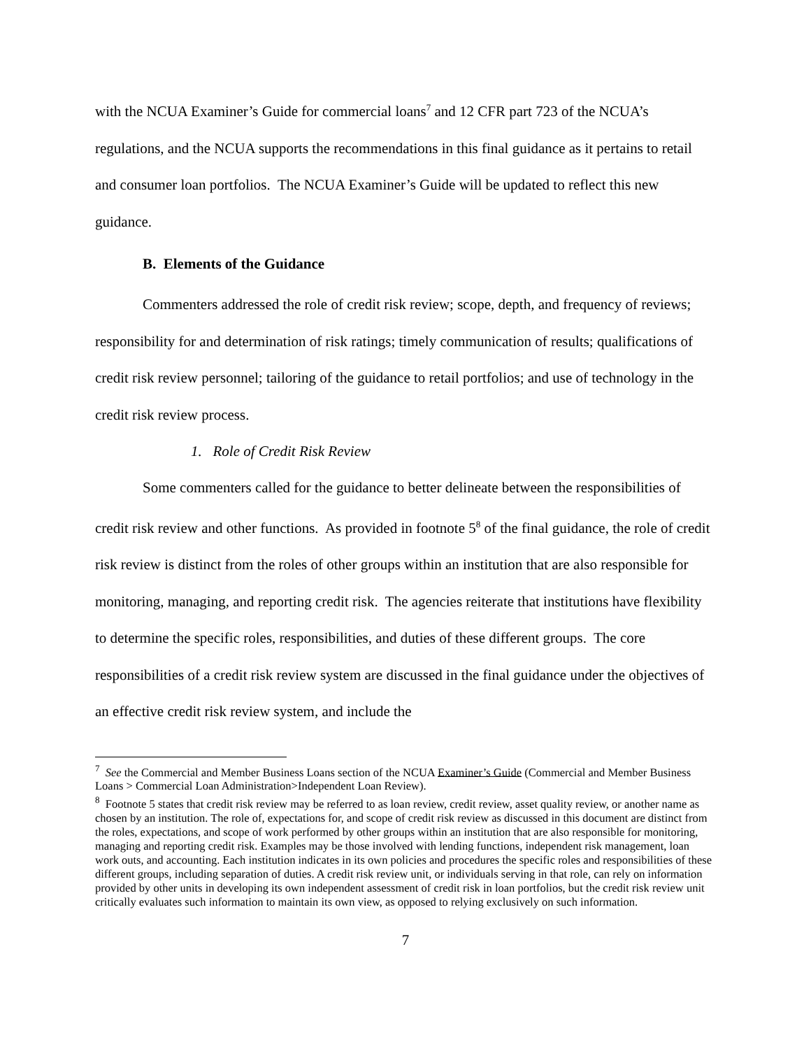with the NCUA Examiner’s Guide for commercial loans<sup>7</sup> and 12 CFR part 723 of the NCUA’s regulations, and the NCUA supports the recommendations in this final guidance as it pertains to retail and consumer loan portfolios. The NCUA Examiner’s Guide will be updated to reflect this new guidance.
B. Elements of the Guidance
Commenters addressed the role of credit risk review; scope, depth, and frequency of reviews; responsibility for and determination of risk ratings; timely communication of results; qualifications of credit risk review personnel; tailoring of the guidance to retail portfolios; and use of technology in the credit risk review process.
1. Role of Credit Risk Review
Some commenters called for the guidance to better delineate between the responsibilities of credit risk review and other functions. As provided in footnote 5<sup>8</sup> of the final guidance, the role of credit risk review is distinct from the roles of other groups within an institution that are also responsible for monitoring, managing, and reporting credit risk. The agencies reiterate that institutions have flexibility to determine the specific roles, responsibilities, and duties of these different groups. The core responsibilities of a credit risk review system are discussed in the final guidance under the objectives of an effective credit risk review system, and include the
<sup>7</sup> See the Commercial and Member Business Loans section of the NCUA Examiner’s Guide (Commercial and Member Business Loans > Commercial Loan Administration>Independent Loan Review).
<sup>8</sup> Footnote 5 states that credit risk review may be referred to as loan review, credit review, asset quality review, or another name as chosen by an institution. The role of, expectations for, and scope of credit risk review as discussed in this document are distinct from the roles, expectations, and scope of work performed by other groups within an institution that are also responsible for monitoring, managing and reporting credit risk. Examples may be those involved with lending functions, independent risk management, loan work outs, and accounting. Each institution indicates in its own policies and procedures the specific roles and responsibilities of these different groups, including separation of duties. A credit risk review unit, or individuals serving in that role, can rely on information provided by other units in developing its own independent assessment of credit risk in loan portfolios, but the credit risk review unit critically evaluates such information to maintain its own view, as opposed to relying exclusively on such information.
7